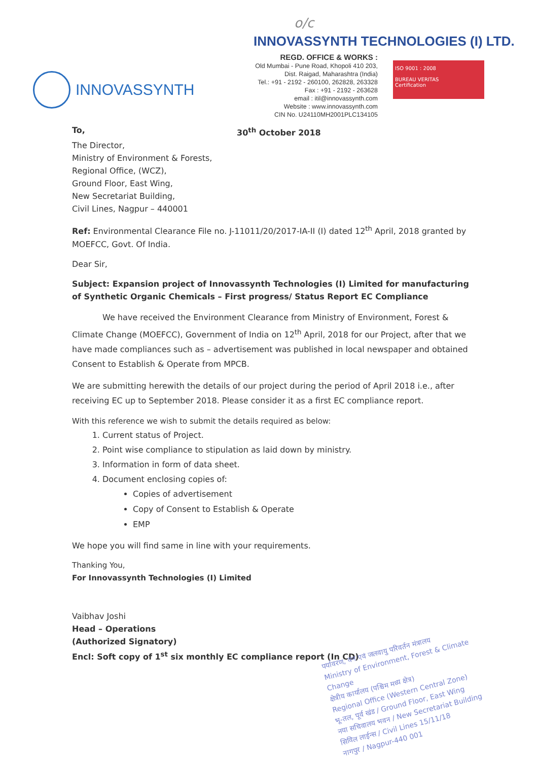INNOVASSYNTH
o/c
INNOVASSYNTH TECHNOLOGIES (I) LTD.
REGD. OFFICE & WORKS :
Old Mumbai - Pune Road, Khopoli 410 203,
Dist. Raigad, Maharashtra (India)
Tel.: +91 - 2192 - 260100, 262828, 263328
Fax : +91 - 2192 - 263628
email : itil@innovassynth.com
Website : www.innovassynth.com
CIN No. U24110MH2001PLC134105
ISO 9001 : 2008
BUREAU VERITAS
Certification
To, 30<sup>th</sup> October 2018
The Director,
Ministry of Environment & Forests,
Regional Office, (WCZ),
Ground Floor, East Wing,
New Secretariat Building,
Civil Lines, Nagpur – 440001
Ref: Environmental Clearance File no. J-11011/20/2017-IA-II (I) dated 12<sup>th</sup> April, 2018 granted by MOEFCC, Govt. Of India.
Dear Sir,
Subject: Expansion project of Innovassynth Technologies (I) Limited for manufacturing of Synthetic Organic Chemicals – First progress/ Status Report EC Compliance
We have received the Environment Clearance from Ministry of Environment, Forest & Climate Change (MOEFCC), Government of India on 12<sup>th</sup> April, 2018 for our Project, after that we have made compliances such as – advertisement was published in local newspaper and obtained Consent to Establish & Operate from MPCB.
We are submitting herewith the details of our project during the period of April 2018 i.e., after receiving EC up to September 2018. Please consider it as a first EC compliance report.
With this reference we wish to submit the details required as below:
1. Current status of Project.
2. Point wise compliance to stipulation as laid down by ministry.
3. Information in form of data sheet.
4. Document enclosing copies of:
Copies of advertisement
Copy of Consent to Establish & Operate
EMP
We hope you will find same in line with your requirements.
Thanking You,
For Innovassynth Technologies (I) Limited
Vaibhav Joshi
Head – Operations
(Authorized Signatory)
Encl: Soft copy of 1<sup>st</sup> six monthly EC compliance report (In CD)
पर्यावरण, वन एवं जलवायु परिवर्तन मंत्रालय
Ministry of Environment, Forest & Climate Change
क्षेत्रीय कार्यालय (पश्चिम मध्य क्षेत्र)
Regional Office (Western Central Zone)
भू-तल, पूर्व खंड / Ground Floor, East Wing
नया सचिवालय भवन / New Secretariat Building
सिविल लाईन्स / Civil Lines 15/11/18
नागपुर / Nagpur-440 001